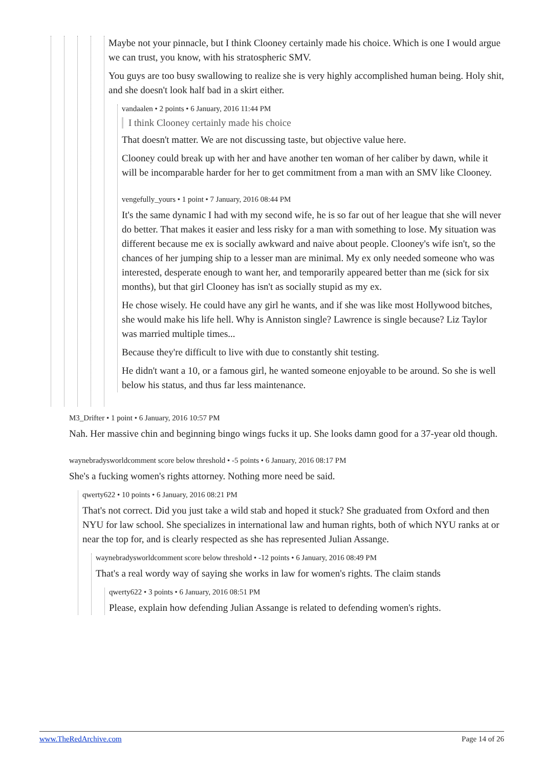Maybe not your pinnacle, but I think Clooney certainly made his choice. Which is one I would argue we can trust, you know, with his stratospheric SMV.
You guys are too busy swallowing to realize she is very highly accomplished human being. Holy shit, and she doesn't look half bad in a skirt either.
vandaalen • 2 points • 6 January, 2016 11:44 PM
I think Clooney certainly made his choice
That doesn't matter. We are not discussing taste, but objective value here.
Clooney could break up with her and have another ten woman of her caliber by dawn, while it will be incomparable harder for her to get commitment from a man with an SMV like Clooney.
vengefully_yours • 1 point • 7 January, 2016 08:44 PM
It's the same dynamic I had with my second wife, he is so far out of her league that she will never do better. That makes it easier and less risky for a man with something to lose. My situation was different because me ex is socially awkward and naive about people. Clooney's wife isn't, so the chances of her jumping ship to a lesser man are minimal. My ex only needed someone who was interested, desperate enough to want her, and temporarily appeared better than me (sick for six months), but that girl Clooney has isn't as socially stupid as my ex.
He chose wisely. He could have any girl he wants, and if she was like most Hollywood bitches, she would make his life hell. Why is Anniston single? Lawrence is single because? Liz Taylor was married multiple times...
Because they're difficult to live with due to constantly shit testing.
He didn't want a 10, or a famous girl, he wanted someone enjoyable to be around. So she is well below his status, and thus far less maintenance.
M3_Drifter • 1 point • 6 January, 2016 10:57 PM
Nah. Her massive chin and beginning bingo wings fucks it up. She looks damn good for a 37-year old though.
waynebradysworldcomment score below threshold • -5 points • 6 January, 2016 08:17 PM
She's a fucking women's rights attorney. Nothing more need be said.
qwerty622 • 10 points • 6 January, 2016 08:21 PM
That's not correct. Did you just take a wild stab and hoped it stuck? She graduated from Oxford and then NYU for law school. She specializes in international law and human rights, both of which NYU ranks at or near the top for, and is clearly respected as she has represented Julian Assange.
waynebradysworldcomment score below threshold • -12 points • 6 January, 2016 08:49 PM
That's a real wordy way of saying she works in law for women's rights. The claim stands
qwerty622 • 3 points • 6 January, 2016 08:51 PM
Please, explain how defending Julian Assange is related to defending women's rights.
www.TheRedArchive.com Page 14 of 26